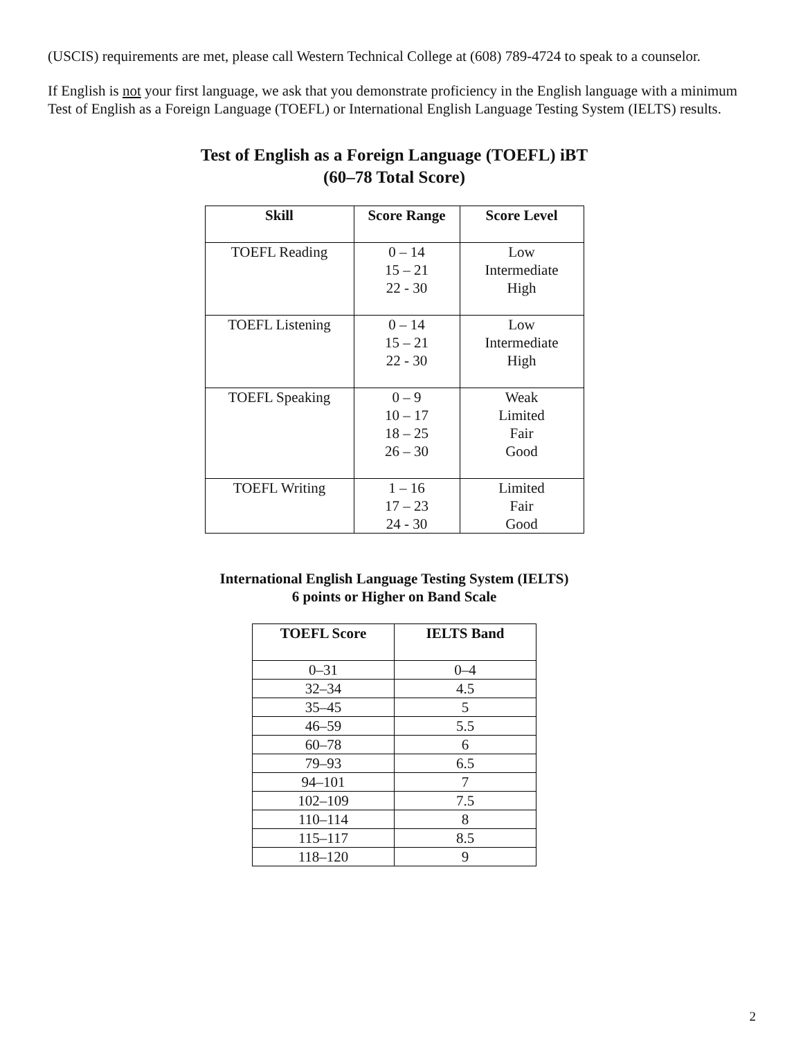(USCIS) requirements are met, please call Western Technical College at (608) 789-4724 to speak to a counselor.
If English is not your first language, we ask that you demonstrate proficiency in the English language with a minimum Test of English as a Foreign Language (TOEFL) or International English Language Testing System (IELTS) results.
Test of English as a Foreign Language (TOEFL) iBT
(60–78 Total Score)
| Skill | Score Range | Score Level |
| --- | --- | --- |
| TOEFL Reading | 0 – 14 15 – 21 22 - 30 | Low Intermediate High |
| TOEFL Listening | 0 – 14 15 – 21 22 - 30 | Low Intermediate High |
| TOEFL Speaking | 0 – 9 10 – 17 18 – 25 26 – 30 | Weak Limited Fair Good |
| TOEFL Writing | 1 – 16 17 – 23 24 - 30 | Limited Fair Good |
International English Language Testing System (IELTS)
6 points or Higher on Band Scale
| TOEFL Score | IELTS Band |
| --- | --- |
| 0–31 | 0–4 |
| 32–34 | 4.5 |
| 35–45 | 5 |
| 46–59 | 5.5 |
| 60–78 | 6 |
| 79–93 | 6.5 |
| 94–101 | 7 |
| 102–109 | 7.5 |
| 110–114 | 8 |
| 115–117 | 8.5 |
| 118–120 | 9 |
2